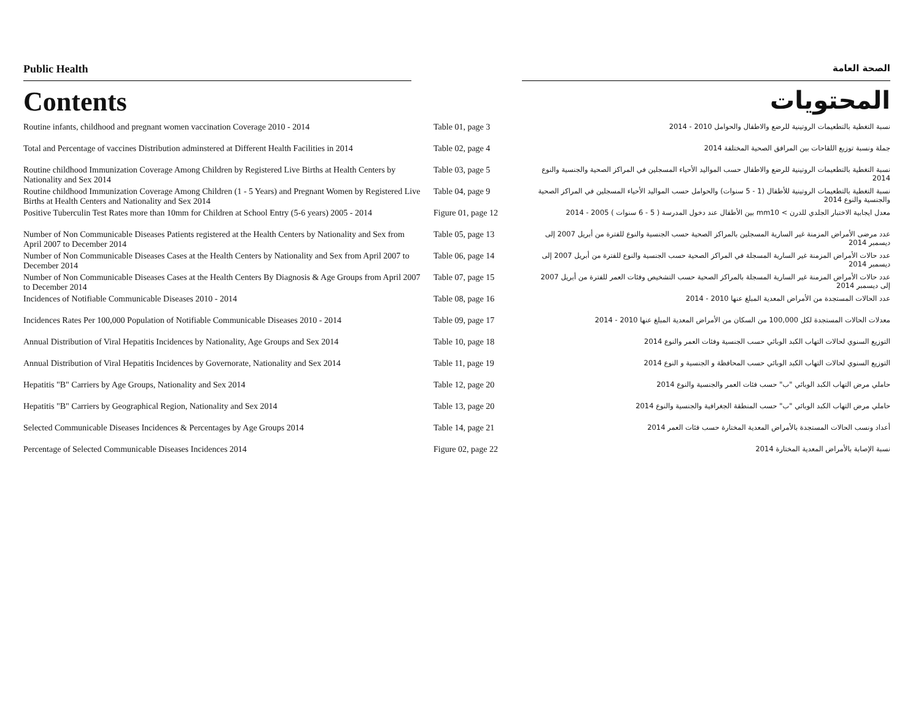Public Health
الصحة العامة
Contents المحتويات
| Routine infants, childhood and pregnant women vaccination Coverage 2010 - 2014 | Table 01, page 3 | نسبة التغطية بالتطعيمات الروتينية للرضع والاطفال والحوامل 2010 - 2014 |
| Total and Percentage of vaccines Distribution adminstered at Different Health Facilities in 2014 | Table 02, page 4 | جملة ونسبة توزيع اللقاحات بين المرافق الصحية المختلفة 2014 |
| Routine childhood Immunization Coverage Among Children by Registered Live Births at Health Centers by Nationality and Sex 2014 | Table 03, page 5 | نسبة التغطية بالتطعيمات الروتينية للرضع والاطفال حسب المواليد الأحياء المسجلين في المراكز الصحية والجنسية والنوع 2014 |
| Routine childhood Immunization Coverage Among Children (1 - 5 Years) and Pregnant Women by Registered Live Births at Health Centers and Nationality and Sex 2014 | Table 04, page 9 | نسبة التغطية بالتطعيمات الروتينية للأطفال (1 - 5 سنوات) والحوامل حسب المواليد الأحياء المسجلين في المراكز الصحية والجنسية والنوع 2014 |
| Positive Tuberculin Test Rates more than 10mm for Children at School Entry (5-6 years) 2005 - 2014 | Figure 01, page 12 | معدل ايجابية الاختبار الجلدي للدرن > mm10 بين الأطفال عند دخول المدرسة ( 5 - 6 سنوات ) 2005 - 2014 |
| Number of Non Communicable Diseases Patients registered at the Health Centers by Nationality and Sex from April 2007 to December 2014 | Table 05, page 13 | عدد مرضى الأمراض المزمنة غير السارية المسجلين بالمراكز الصحية حسب الجنسية والنوع للفترة من أبريل 2007 إلى ديسمبر 2014 |
| Number of Non Communicable Diseases Cases at the Health Centers by Nationality and Sex from April 2007 to December 2014 | Table 06, page 14 | عدد حالات الأمراض المزمنة غير السارية المسجلة في المراكز الصحية حسب الجنسية والنوع للفترة من أبريل 2007 إلى ديسمبر 2014 |
| Number of Non Communicable Diseases Cases at the Health Centers By Diagnosis & Age Groups from April 2007 to December 2014 | Table 07, page 15 | عدد حالات الأمراض المزمنة غير السارية المسجلة بالمراكز الصحية حسب التشخيص وفئات العمر للفترة من أبريل 2007 إلى ديسمبر 2014 |
| Incidences of Notifiable Communicable Diseases 2010 - 2014 | Table 08, page 16 | عدد الحالات المستجدة من الأمراض المعدية المبلغ عنها 2010 - 2014 |
| Incidences Rates Per 100,000 Population of Notifiable Communicable Diseases 2010 - 2014 | Table 09, page 17 | معدلات الحالات المستجدة لكل 100,000 من السكان من الأمراض المعدية المبلغ عنها 2010 - 2014 |
| Annual Distribution of Viral Hepatitis Incidences by Nationality, Age Groups and Sex 2014 | Table 10, page 18 | التوزيع السنوي لحالات التهاب الكبد الوبائي حسب الجنسية وفئات العمر والنوع 2014 |
| Annual Distribution of Viral Hepatitis Incidences by Governorate, Nationality and Sex 2014 | Table 11, page 19 | التوزيع السنوي لحالات التهاب الكبد الوبائي حسب المحافظة و الجنسية و النوع 2014 |
| Hepatitis "B" Carriers by Age Groups, Nationality and Sex 2014 | Table 12, page 20 | حاملي مرض التهاب الكبد الوبائي "ب" حسب فئات العمر والجنسية والنوع 2014 |
| Hepatitis "B" Carriers by Geographical Region, Nationality and Sex 2014 | Table 13, page 20 | حاملي مرض التهاب الكبد الوبائي "ب" حسب المنطقة الجغرافية والجنسية والنوع 2014 |
| Selected Communicable Diseases Incidences & Percentages by Age Groups 2014 | Table 14, page 21 | أعداد ونسب الحالات المستجدة بالأمراض المعدية المختارة حسب فئات العمر 2014 |
| Percentage of Selected Communicable Diseases Incidences 2014 | Figure 02, page 22 | نسبة الإصابة بالأمراض المعدية المختارة 2014 |